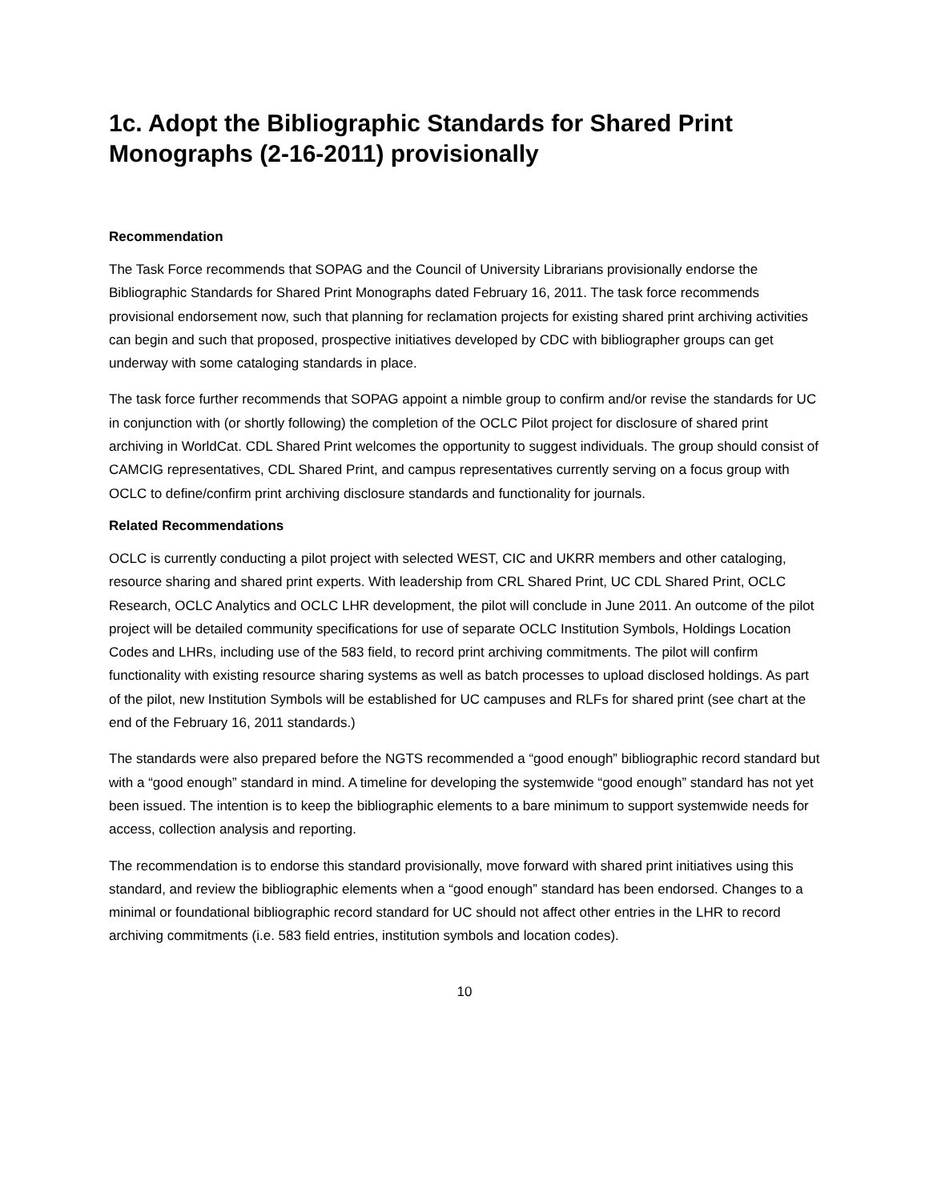1c. Adopt the Bibliographic Standards for Shared Print Monographs (2-16-2011) provisionally
Recommendation
The Task Force recommends that SOPAG and the Council of University Librarians provisionally endorse the Bibliographic Standards for Shared Print Monographs dated February 16, 2011. The task force recommends provisional endorsement now, such that planning for reclamation projects for existing shared print archiving activities can begin and such that proposed, prospective initiatives developed by CDC with bibliographer groups can get underway with some cataloging standards in place.
The task force further recommends that SOPAG appoint a nimble group to confirm and/or revise the standards for UC in conjunction with (or shortly following) the completion of the OCLC Pilot project for disclosure of shared print archiving in WorldCat. CDL Shared Print welcomes the opportunity to suggest individuals. The group should consist of CAMCIG representatives, CDL Shared Print, and campus representatives currently serving on a focus group with OCLC to define/confirm print archiving disclosure standards and functionality for journals.
Related Recommendations
OCLC is currently conducting a pilot project with selected WEST, CIC and UKRR members and other cataloging, resource sharing and shared print experts. With leadership from CRL Shared Print, UC CDL Shared Print, OCLC Research, OCLC Analytics and OCLC LHR development, the pilot will conclude in June 2011. An outcome of the pilot project will be detailed community specifications for use of separate OCLC Institution Symbols, Holdings Location Codes and LHRs, including use of the 583 field, to record print archiving commitments. The pilot will confirm functionality with existing resource sharing systems as well as batch processes to upload disclosed holdings. As part of the pilot, new Institution Symbols will be established for UC campuses and RLFs for shared print (see chart at the end of the February 16, 2011 standards.)
The standards were also prepared before the NGTS recommended a “good enough” bibliographic record standard but with a “good enough” standard in mind. A timeline for developing the systemwide “good enough” standard has not yet been issued. The intention is to keep the bibliographic elements to a bare minimum to support systemwide needs for access, collection analysis and reporting.
The recommendation is to endorse this standard provisionally, move forward with shared print initiatives using this standard, and review the bibliographic elements when a “good enough” standard has been endorsed. Changes to a minimal or foundational bibliographic record standard for UC should not affect other entries in the LHR to record archiving commitments (i.e. 583 field entries, institution symbols and location codes).
10